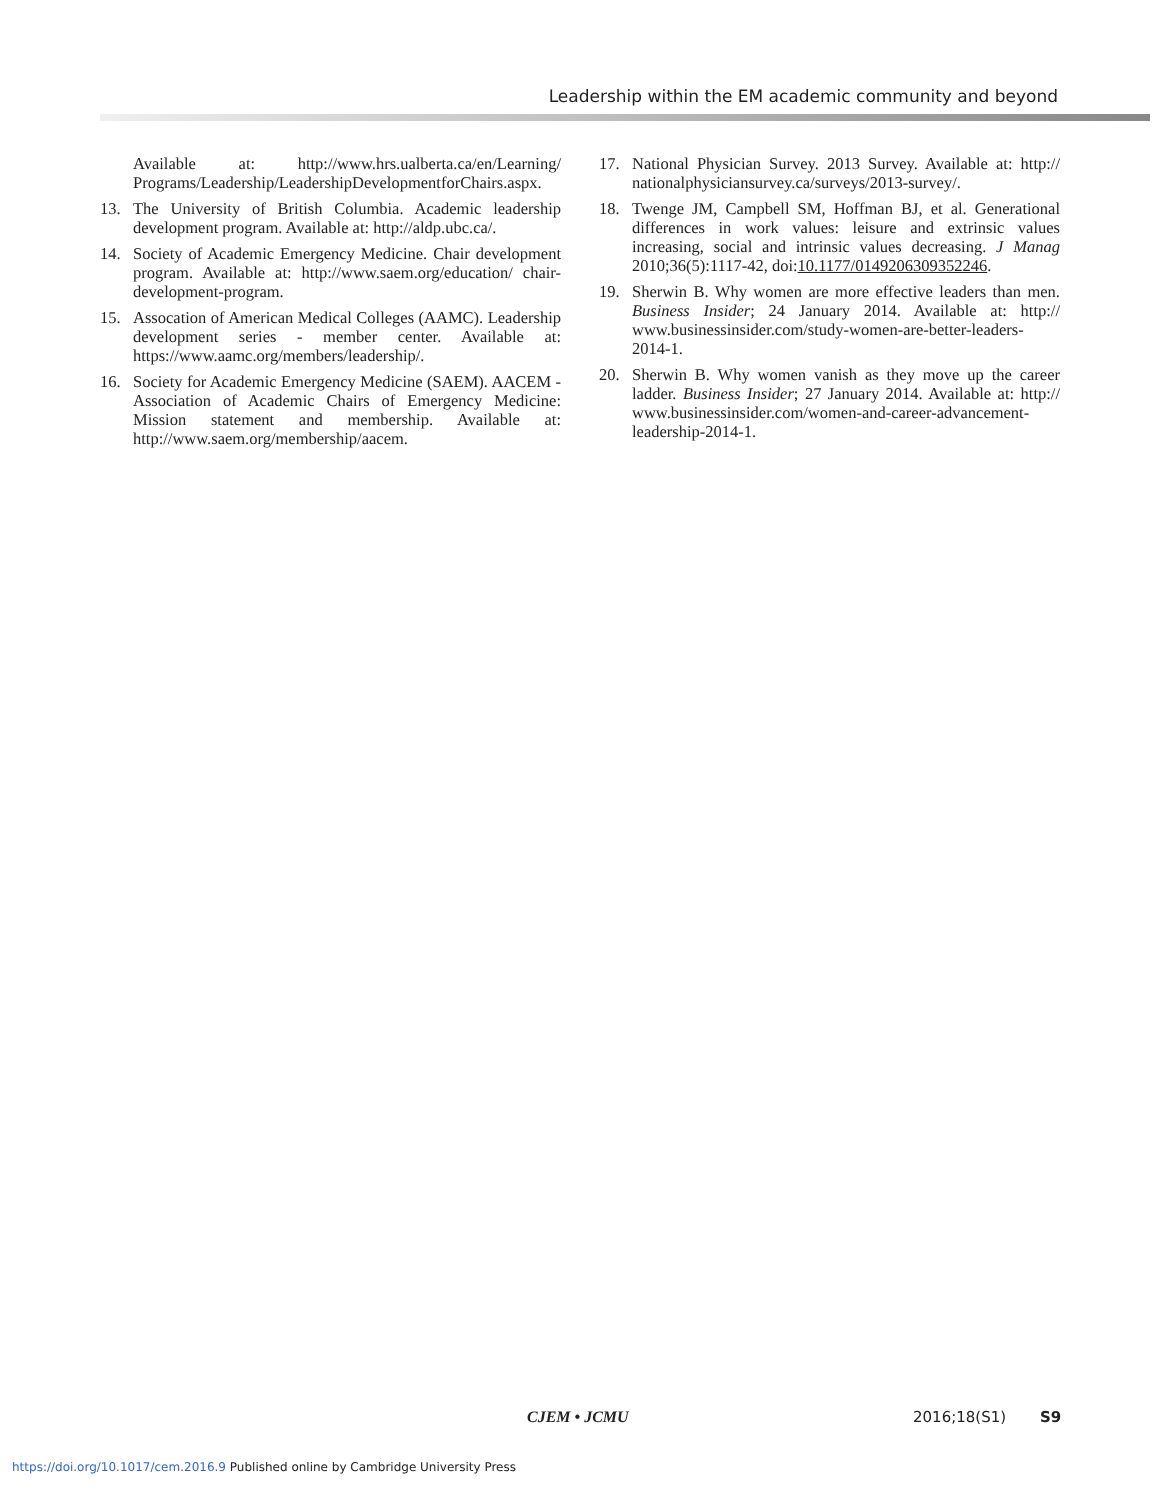Leadership within the EM academic community and beyond
Available at: http://www.hrs.ualberta.ca/en/Learning/ Programs/Leadership/LeadershipDevelopmentforChairs.aspx.
13. The University of British Columbia. Academic leadership development program. Available at: http://aldp.ubc.ca/.
14. Society of Academic Emergency Medicine. Chair development program. Available at: http://www.saem.org/education/ chair-development-program.
15. Assocation of American Medical Colleges (AAMC). Leadership development series - member center. Available at: https://www.aamc.org/members/leadership/.
16. Society for Academic Emergency Medicine (SAEM). AACEM - Association of Academic Chairs of Emergency Medicine: Mission statement and membership. Available at: http://www.saem.org/membership/aacem.
17. National Physician Survey. 2013 Survey. Available at: http:// nationalphysiciansurvey.ca/surveys/2013-survey/.
18. Twenge JM, Campbell SM, Hoffman BJ, et al. Generational differences in work values: leisure and extrinsic values increasing, social and intrinsic values decreasing. J Manag 2010;36(5):1117-42, doi:10.1177/0149206309352246.
19. Sherwin B. Why women are more effective leaders than men. Business Insider; 24 January 2014. Available at: http:// www.businessinsider.com/study-women-are-better-leaders-2014-1.
20. Sherwin B. Why women vanish as they move up the career ladder. Business Insider; 27 January 2014. Available at: http:// www.businessinsider.com/women-and-career-advancement-leadership-2014-1.
CJEM • JCMU 2016;18(S1) S9
https://doi.org/10.1017/cem.2016.9 Published online by Cambridge University Press